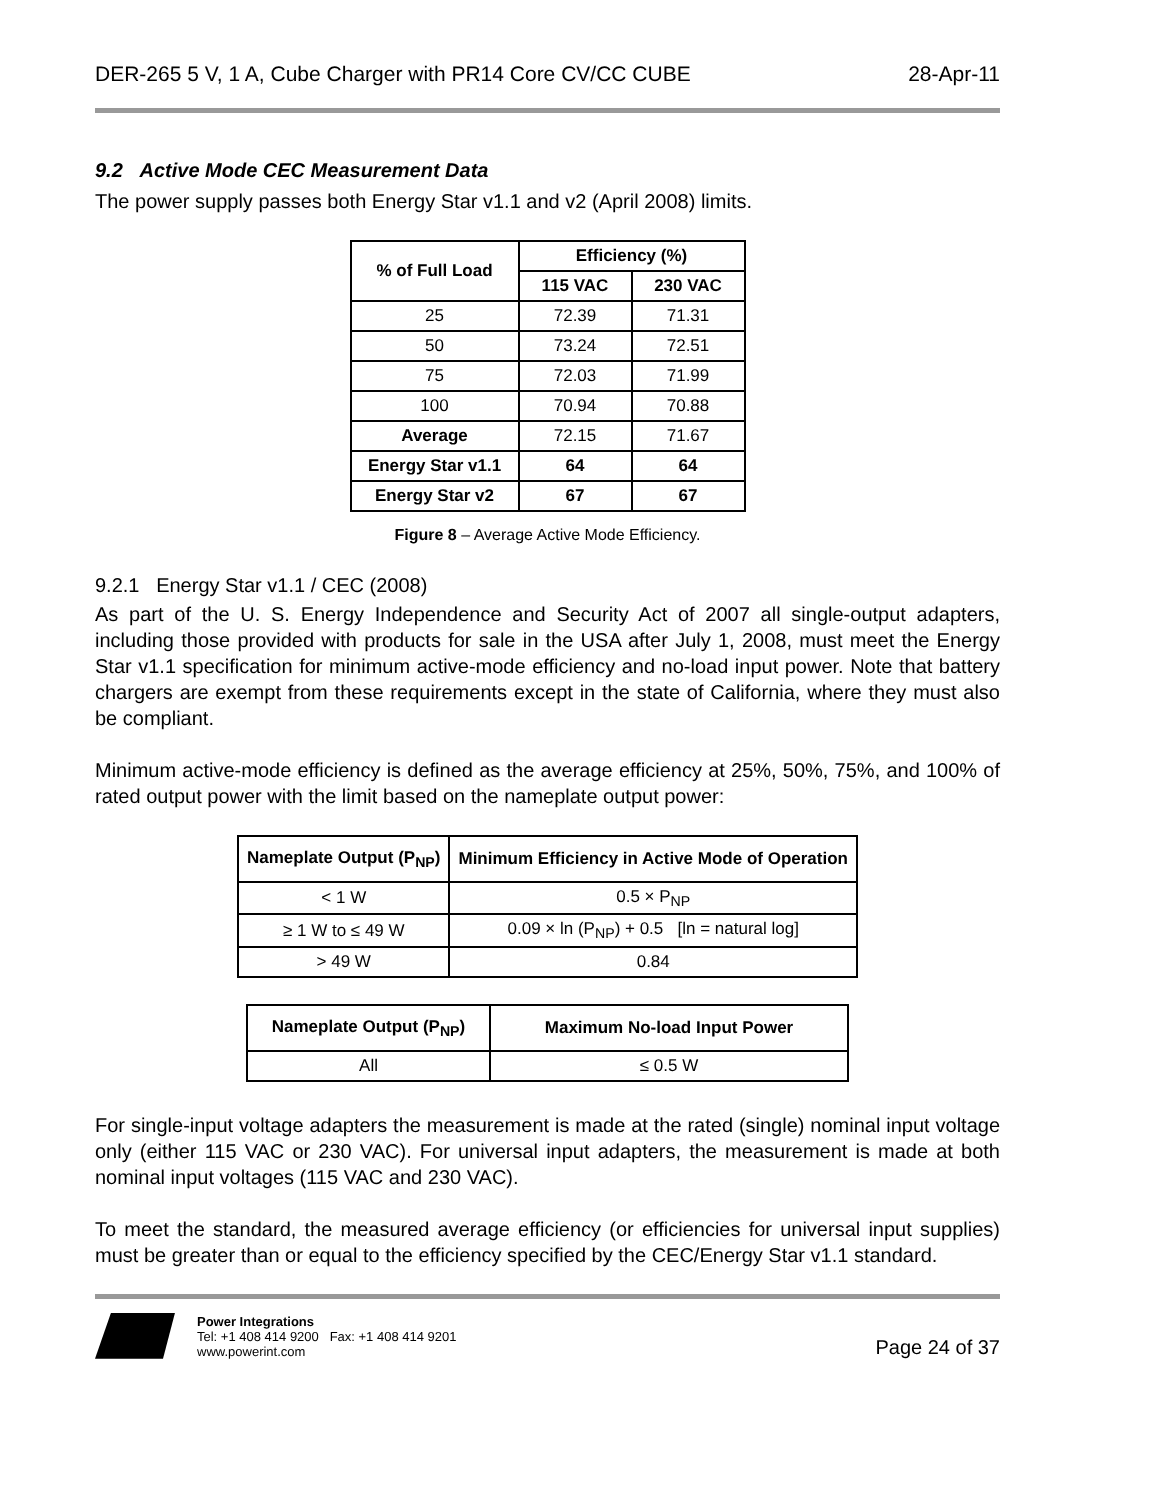DER-265 5 V, 1 A, Cube Charger with PR14 Core CV/CC CUBE 28-Apr-11
9.2 Active Mode CEC Measurement Data
The power supply passes both Energy Star v1.1 and v2 (April 2008) limits.
| % of Full Load | Efficiency (%) | |
| --- | --- | --- |
| | 115 VAC | 230 VAC |
| 25 | 72.39 | 71.31 |
| 50 | 73.24 | 72.51 |
| 75 | 72.03 | 71.99 |
| 100 | 70.94 | 70.88 |
| Average | 72.15 | 71.67 |
| Energy Star v1.1 | 64 | 64 |
| Energy Star v2 | 67 | 67 |
Figure 8 – Average Active Mode Efficiency.
9.2.1 Energy Star v1.1 / CEC (2008)
As part of the U. S. Energy Independence and Security Act of 2007 all single-output adapters, including those provided with products for sale in the USA after July 1, 2008, must meet the Energy Star v1.1 specification for minimum active-mode efficiency and no-load input power. Note that battery chargers are exempt from these requirements except in the state of California, where they must also be compliant.
Minimum active-mode efficiency is defined as the average efficiency at 25%, 50%, 75%, and 100% of rated output power with the limit based on the nameplate output power:
| Nameplate Output (P<sub>NP</sub>) | Minimum Efficiency in Active Mode of Operation |
| --- | --- |
| < 1 W | 0.5 × P<sub>NP</sub> |
| ≥ 1 W to ≤ 49 W | 0.09 × ln (P<sub>NP</sub>) + 0.5 [ln = natural log] |
| > 49 W | 0.84 |
| Nameplate Output (P<sub>NP</sub>) | Maximum No-load Input Power |
| --- | --- |
| All | ≤ 0.5 W |
For single-input voltage adapters the measurement is made at the rated (single) nominal input voltage only (either 115 VAC or 230 VAC). For universal input adapters, the measurement is made at both nominal input voltages (115 VAC and 230 VAC).
To meet the standard, the measured average efficiency (or efficiencies for universal input supplies) must be greater than or equal to the efficiency specified by the CEC/Energy Star v1.1 standard.
Power Integrations
Tel: +1 408 414 9200 Fax: +1 408 414 9201
www.powerint.com
Page 24 of 37